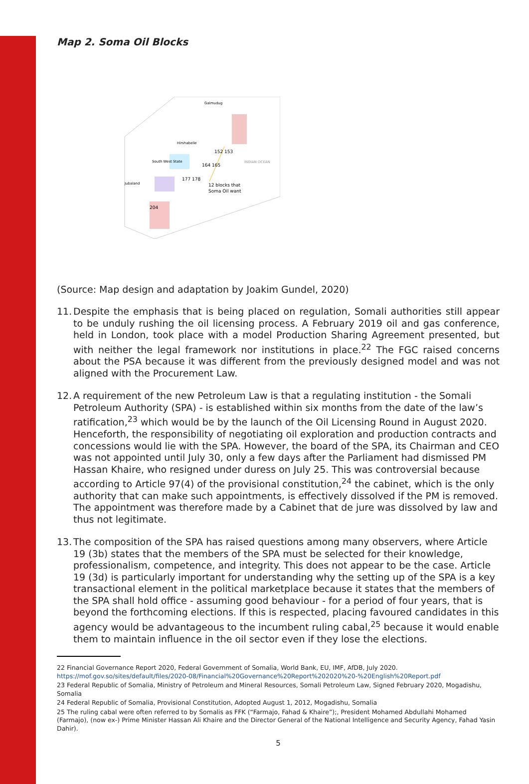Map 2. Soma Oil Blocks
Galmudug
Hirshabelle
152 153
164 165
177 178
INDIAN OCEAN
Jubaland
South West State
12 blocks that
Soma Oil want
204
(Source: Map design and adaptation by Joakim Gundel, 2020)
11. Despite the emphasis that is being placed on regulation, Somali authorities still appear to be unduly rushing the oil licensing process. A February 2019 oil and gas conference, held in London, took place with a model Production Sharing Agreement presented, but with neither the legal framework nor institutions in place.<sup>22</sup> The FGC raised concerns about the PSA because it was different from the previously designed model and was not aligned with the Procurement Law.
12. A requirement of the new Petroleum Law is that a regulating institution - the Somali Petroleum Authority (SPA) - is established within six months from the date of the law’s ratification,<sup>23</sup> which would be by the launch of the Oil Licensing Round in August 2020. Henceforth, the responsibility of negotiating oil exploration and production contracts and concessions would lie with the SPA. However, the board of the SPA, its Chairman and CEO was not appointed until July 30, only a few days after the Parliament had dismissed PM Hassan Khaire, who resigned under duress on July 25. This was controversial because according to Article 97(4) of the provisional constitution,<sup>24</sup> the cabinet, which is the only authority that can make such appointments, is effectively dissolved if the PM is removed. The appointment was therefore made by a Cabinet that de jure was dissolved by law and thus not legitimate.
13. The composition of the SPA has raised questions among many observers, where Article 19 (3b) states that the members of the SPA must be selected for their knowledge, professionalism, competence, and integrity. This does not appear to be the case. Article 19 (3d) is particularly important for understanding why the setting up of the SPA is a key transactional element in the political marketplace because it states that the members of the SPA shall hold office - assuming good behaviour - for a period of four years, that is beyond the forthcoming elections. If this is respected, placing favoured candidates in this agency would be advantageous to the incumbent ruling cabal,<sup>25</sup> because it would enable them to maintain influence in the oil sector even if they lose the elections.
22 Financial Governance Report 2020, Federal Government of Somalia, World Bank, EU, IMF, AfDB, July 2020. https://mof.gov.so/sites/default/files/2020-08/Financial%20Governance%20Report%202020%20-%20English%20Report.pdf
23 Federal Republic of Somalia, Ministry of Petroleum and Mineral Resources, Somali Petroleum Law, Signed February 2020, Mogadishu, Somalia
24 Federal Republic of Somalia, Provisional Constitution, Adopted August 1, 2012, Mogadishu, Somalia
25 The ruling cabal were often referred to by Somalis as FFK (“Farmajo, Fahad & Khaire”);, President Mohamed Abdullahi Mohamed (Farmajo), (now ex-) Prime Minister Hassan Ali Khaire and the Director General of the National Intelligence and Security Agency, Fahad Yasin Dahir).
5